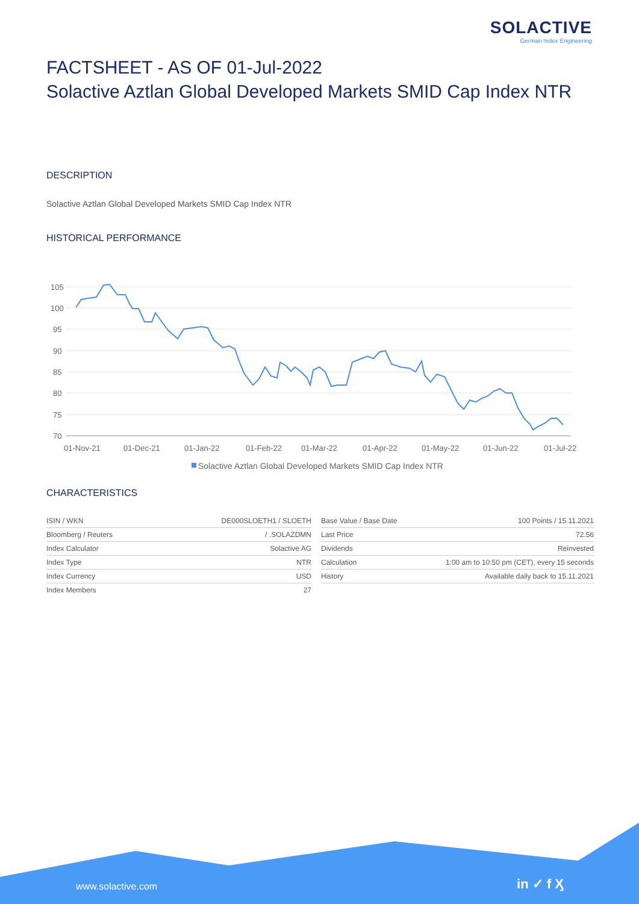SOLACTIVE
German Index Engineering
FACTSHEET - AS OF 01-Jul-2022
Solactive Aztlan Global Developed Markets SMID Cap Index NTR
DESCRIPTION
Solactive Aztlan Global Developed Markets SMID Cap Index NTR
HISTORICAL PERFORMANCE
105
100
95
90
85
80
75
70
01-Nov-21
01-Dec-21
01-Jan-22
01-Feb-22
01-Mar-22
01-Apr-22
01-May-22
01-Jun-22
01-Jul-22
Solactive Aztlan Global Developed Markets SMID Cap Index NTR
CHARACTERISTICS
| ISIN / WKN | DE000SLOETH1 / SLOETH |
| Bloomberg / Reuters | / .SOLAZDMN |
| Index Calculator | Solactive AG |
| Index Type | NTR |
| Index Currency | USD |
| Index Members | 27 |
| Base Value / Base Date | 100 Points / 15.11.2021 |
| Last Price | 72.56 |
| Dividends | Reinvested |
| Calculation | 1:00 am to 10:50 pm (CET), every 15 seconds |
| History | Available daily back to 15.11.2021 |
www.solactive.com in ✓ f Ӽ